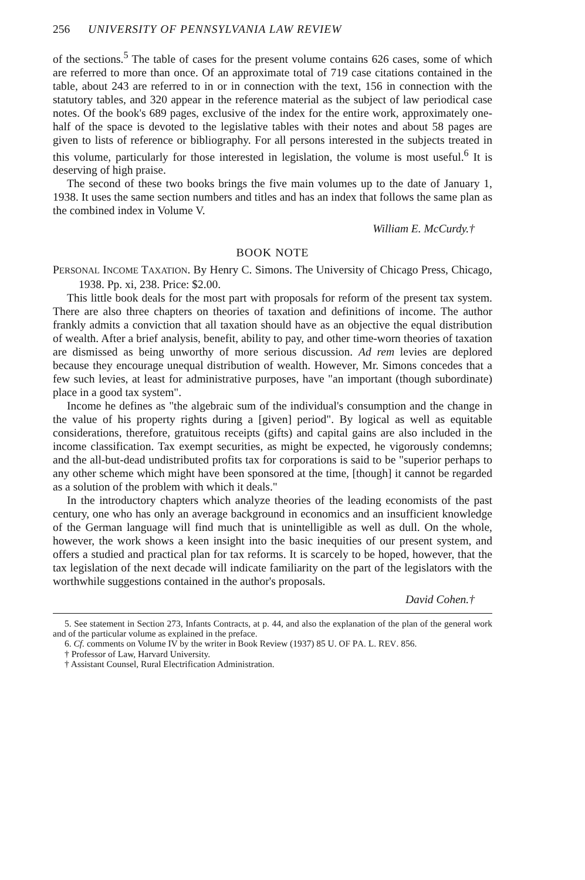256 UNIVERSITY OF PENNSYLVANIA LAW REVIEW
of the sections.<sup>5</sup> The table of cases for the present volume contains 626 cases, some of which are referred to more than once. Of an approximate total of 719 case citations contained in the table, about 243 are referred to in or in connection with the text, 156 in connection with the statutory tables, and 320 appear in the reference material as the subject of law periodical case notes. Of the book's 689 pages, exclusive of the index for the entire work, approximately one-half of the space is devoted to the legislative tables with their notes and about 58 pages are given to lists of reference or bibliography. For all persons interested in the subjects treated in this volume, particularly for those interested in legislation, the volume is most useful.<sup>6</sup> It is deserving of high praise.
The second of these two books brings the five main volumes up to the date of January 1, 1938. It uses the same section numbers and titles and has an index that follows the same plan as the combined index in Volume V.
William E. McCurdy.†
BOOK NOTE
PERSONAL INCOME TAXATION. By Henry C. Simons. The University of Chicago Press, Chicago, 1938. Pp. xi, 238. Price: $2.00.
This little book deals for the most part with proposals for reform of the present tax system. There are also three chapters on theories of taxation and definitions of income. The author frankly admits a conviction that all taxation should have as an objective the equal distribution of wealth. After a brief analysis, benefit, ability to pay, and other time-worn theories of taxation are dismissed as being unworthy of more serious discussion. Ad rem levies are deplored because they encourage unequal distribution of wealth. However, Mr. Simons concedes that a few such levies, at least for administrative purposes, have "an important (though subordinate) place in a good tax system".
Income he defines as "the algebraic sum of the individual's consumption and the change in the value of his property rights during a [given] period". By logical as well as equitable considerations, therefore, gratuitous receipts (gifts) and capital gains are also included in the income classification. Tax exempt securities, as might be expected, he vigorously condemns; and the all-but-dead undistributed profits tax for corporations is said to be "superior perhaps to any other scheme which might have been sponsored at the time, [though] it cannot be regarded as a solution of the problem with which it deals."
In the introductory chapters which analyze theories of the leading economists of the past century, one who has only an average background in economics and an insufficient knowledge of the German language will find much that is unintelligible as well as dull. On the whole, however, the work shows a keen insight into the basic inequities of our present system, and offers a studied and practical plan for tax reforms. It is scarcely to be hoped, however, that the tax legislation of the next decade will indicate familiarity on the part of the legislators with the worthwhile suggestions contained in the author's proposals.
David Cohen.†
5. See statement in Section 273, Infants Contracts, at p. 44, and also the explanation of the plan of the general work and of the particular volume as explained in the preface.
6. Cf. comments on Volume IV by the writer in Book Review (1937) 85 U. OF PA. L. REV. 856.
† Professor of Law, Harvard University.
† Assistant Counsel, Rural Electrification Administration.